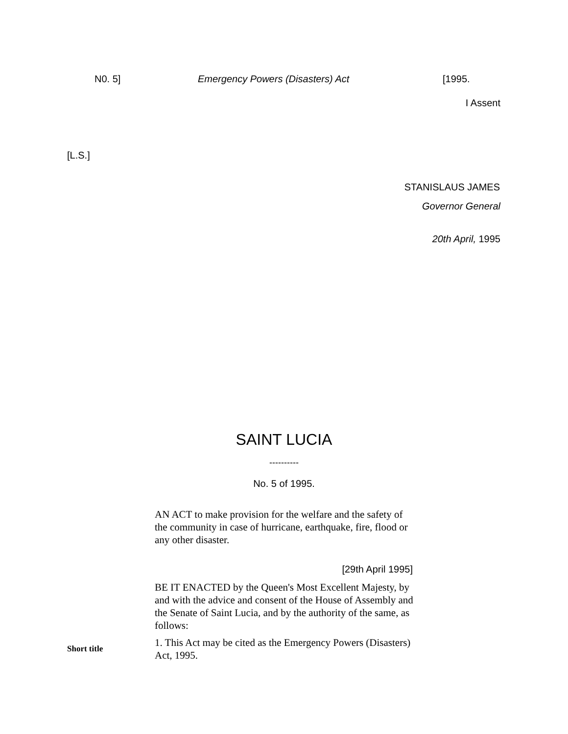N0. 5] Emergency Powers (Disasters) Act [1995.
I Assent
[L.S.]
STANISLAUS JAMES
Governor General
20th April, 1995
SAINT LUCIA
----------
No. 5 of 1995.
AN ACT to make provision for the welfare and the safety of the community in case of hurricane, earthquake, fire, flood or any other disaster.
[29th April 1995]
BE IT ENACTED by the Queen's Most Excellent Majesty, by and with the advice and consent of the House of Assembly and the Senate of Saint Lucia, and by the authority of the same, as follows:
Short title
1. This Act may be cited as the Emergency Powers (Disasters) Act, 1995.